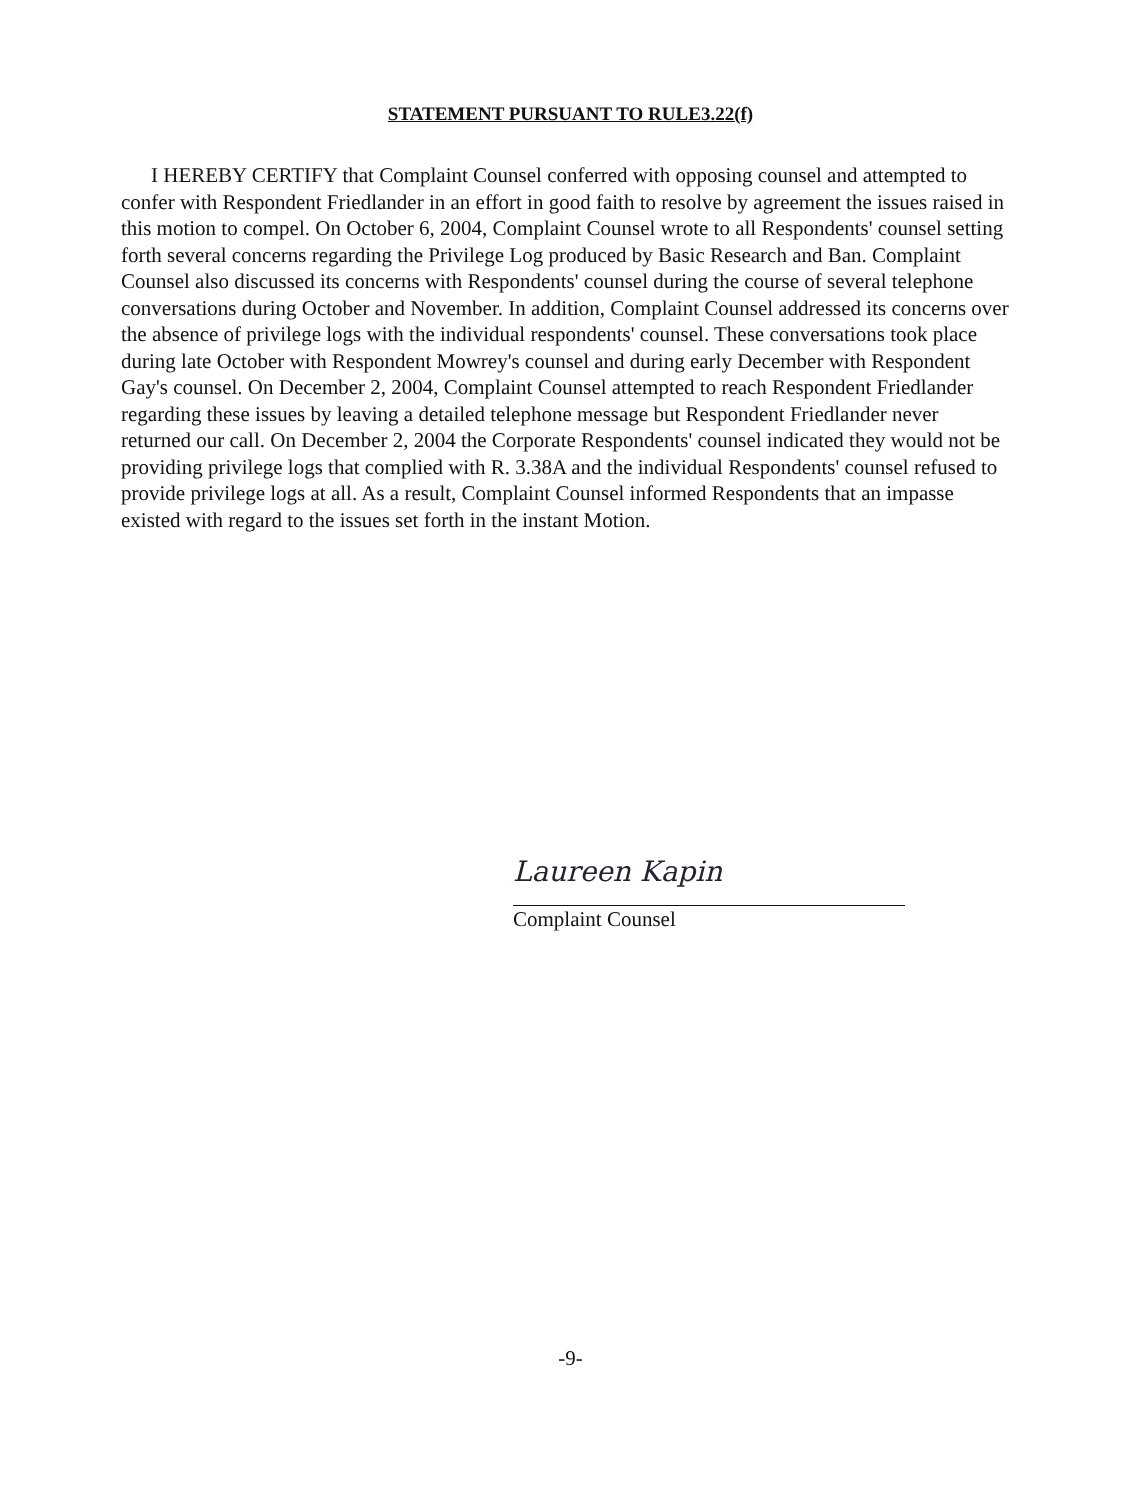STATEMENT PURSUANT TO RULE3.22(f)
I HEREBY CERTIFY that Complaint Counsel conferred with opposing counsel and attempted to confer with Respondent Friedlander in an effort in good faith to resolve by agreement the issues raised in this motion to compel. On October 6, 2004, Complaint Counsel wrote to all Respondents' counsel setting forth several concerns regarding the Privilege Log produced by Basic Research and Ban. Complaint Counsel also discussed its concerns with Respondents' counsel during the course of several telephone conversations during October and November. In addition, Complaint Counsel addressed its concerns over the absence of privilege logs with the individual respondents' counsel. These conversations took place during late October with Respondent Mowrey's counsel and during early December with Respondent Gay's counsel. On December 2, 2004, Complaint Counsel attempted to reach Respondent Friedlander regarding these issues by leaving a detailed telephone message but Respondent Friedlander never returned our call. On December 2, 2004 the Corporate Respondents' counsel indicated they would not be providing privilege logs that complied with R. 3.38A and the individual Respondents' counsel refused to provide privilege logs at all. As a result, Complaint Counsel informed Respondents that an impasse existed with regard to the issues set forth in the instant Motion.
Laureen Kapin
Complaint Counsel
-9-